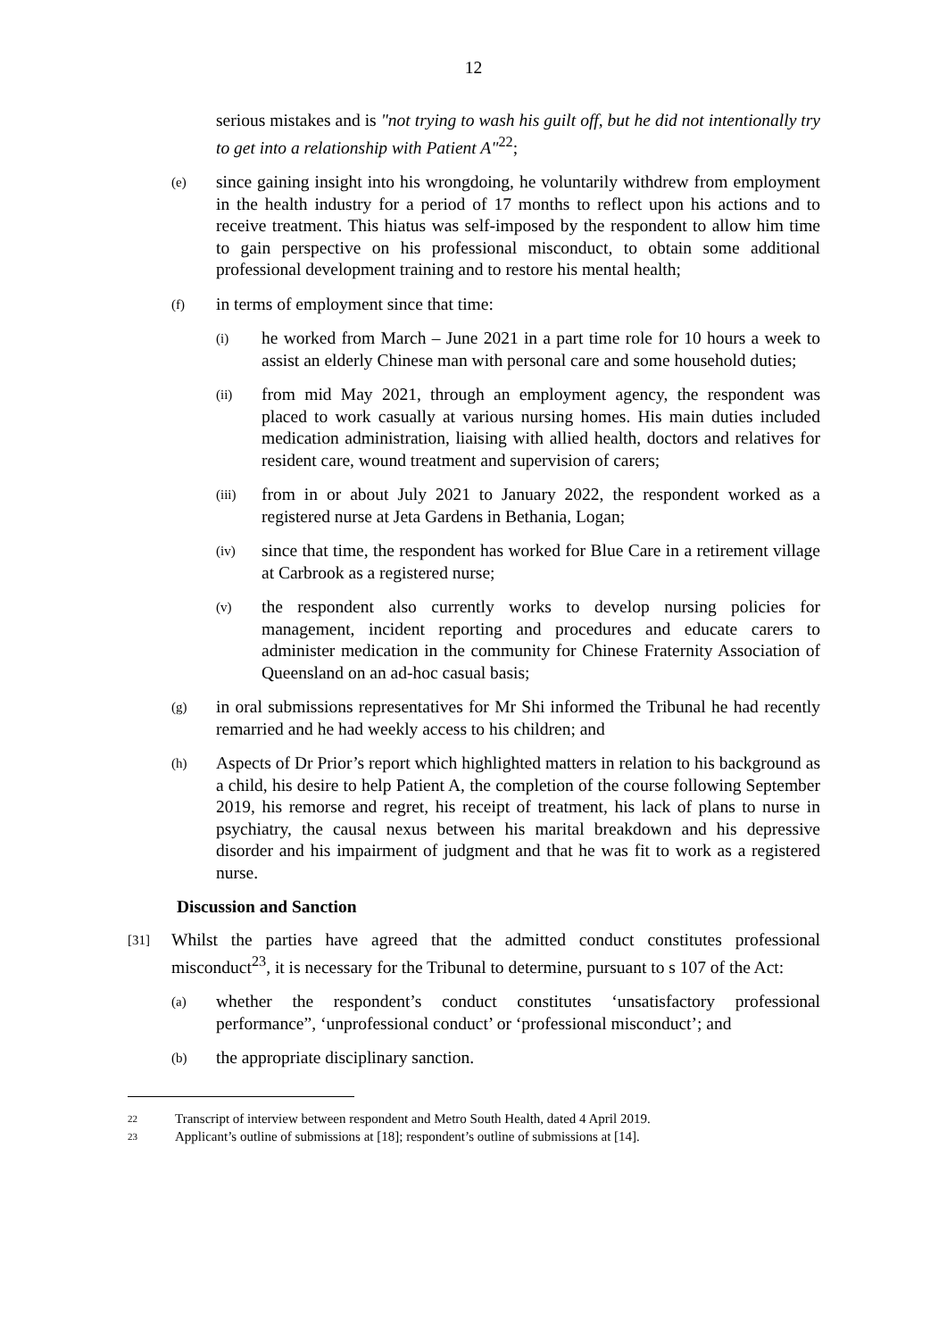12
serious mistakes and is "not trying to wash his guilt off, but he did not intentionally try to get into a relationship with Patient A"<sup>22</sup>;
(e)
since gaining insight into his wrongdoing, he voluntarily withdrew from employment in the health industry for a period of 17 months to reflect upon his actions and to receive treatment. This hiatus was self-imposed by the respondent to allow him time to gain perspective on his professional misconduct, to obtain some additional professional development training and to restore his mental health;
(f)
in terms of employment since that time:
(i)
he worked from March – June 2021 in a part time role for 10 hours a week to assist an elderly Chinese man with personal care and some household duties;
(ii)
from mid May 2021, through an employment agency, the respondent was placed to work casually at various nursing homes. His main duties included medication administration, liaising with allied health, doctors and relatives for resident care, wound treatment and supervision of carers;
(iii)
from in or about July 2021 to January 2022, the respondent worked as a registered nurse at Jeta Gardens in Bethania, Logan;
(iv)
since that time, the respondent has worked for Blue Care in a retirement village at Carbrook as a registered nurse;
(v)
the respondent also currently works to develop nursing policies for management, incident reporting and procedures and educate carers to administer medication in the community for Chinese Fraternity Association of Queensland on an ad-hoc casual basis;
(g)
in oral submissions representatives for Mr Shi informed the Tribunal he had recently remarried and he had weekly access to his children; and
(h)
Aspects of Dr Prior’s report which highlighted matters in relation to his background as a child, his desire to help Patient A, the completion of the course following September 2019, his remorse and regret, his receipt of treatment, his lack of plans to nurse in psychiatry, the causal nexus between his marital breakdown and his depressive disorder and his impairment of judgment and that he was fit to work as a registered nurse.
Discussion and Sanction
[31]
Whilst the parties have agreed that the admitted conduct constitutes professional misconduct<sup>23</sup>, it is necessary for the Tribunal to determine, pursuant to s 107 of the Act:
(a)
whether the respondent’s conduct constitutes ‘unsatisfactory professional performance”, ‘unprofessional conduct’ or ‘professional misconduct’; and
(b)
the appropriate disciplinary sanction.
22
Transcript of interview between respondent and Metro South Health, dated 4 April 2019.
23
Applicant’s outline of submissions at [18]; respondent’s outline of submissions at [14].